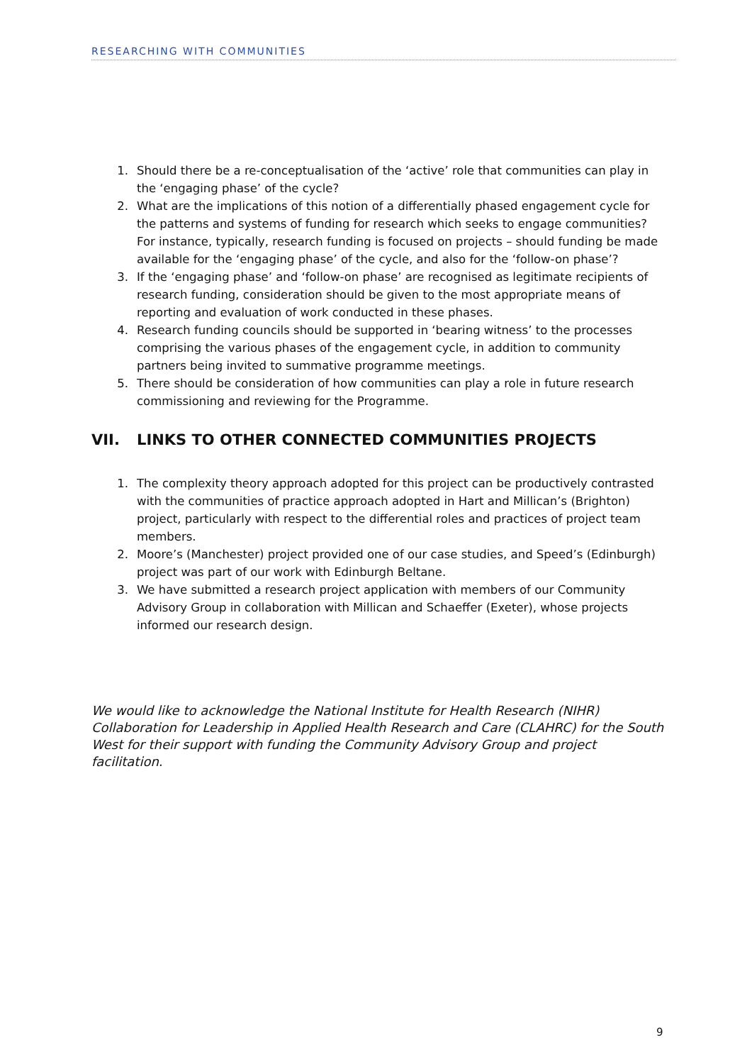RESEARCHING WITH COMMUNITIES
1. Should there be a re-conceptualisation of the ‘active’ role that communities can play in the ‘engaging phase’ of the cycle?
2. What are the implications of this notion of a differentially phased engagement cycle for the patterns and systems of funding for research which seeks to engage communities? For instance, typically, research funding is focused on projects – should funding be made available for the ‘engaging phase’ of the cycle, and also for the ‘follow-on phase’?
3. If the ‘engaging phase’ and ‘follow-on phase’ are recognised as legitimate recipients of research funding, consideration should be given to the most appropriate means of reporting and evaluation of work conducted in these phases.
4. Research funding councils should be supported in ‘bearing witness’ to the processes comprising the various phases of the engagement cycle, in addition to community partners being invited to summative programme meetings.
5. There should be consideration of how communities can play a role in future research commissioning and reviewing for the Programme.
VII. LINKS TO OTHER CONNECTED COMMUNITIES PROJECTS
1. The complexity theory approach adopted for this project can be productively contrasted with the communities of practice approach adopted in Hart and Millican’s (Brighton) project, particularly with respect to the differential roles and practices of project team members.
2. Moore’s (Manchester) project provided one of our case studies, and Speed’s (Edinburgh) project was part of our work with Edinburgh Beltane.
3. We have submitted a research project application with members of our Community Advisory Group in collaboration with Millican and Schaeffer (Exeter), whose projects informed our research design.
We would like to acknowledge the National Institute for Health Research (NIHR) Collaboration for Leadership in Applied Health Research and Care (CLAHRC) for the South West for their support with funding the Community Advisory Group and project facilitation.
9